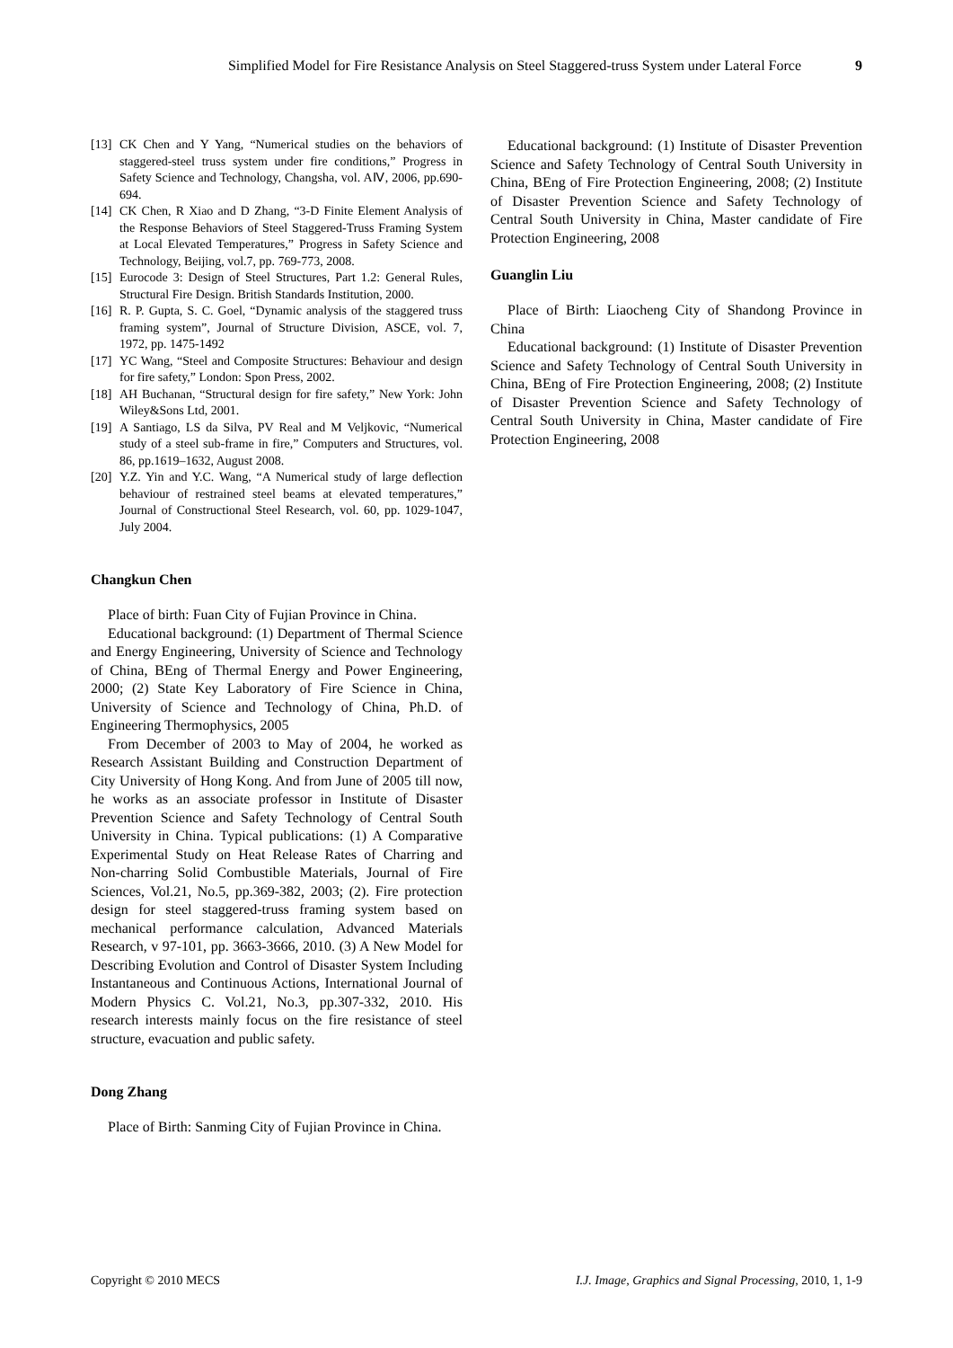Simplified Model for Fire Resistance Analysis on Steel Staggered-truss System under Lateral Force 9
[13] CK Chen and Y Yang, “Numerical studies on the behaviors of staggered-steel truss system under fire conditions,” Progress in Safety Science and Technology, Changsha, vol. AⅣ, 2006, pp.690-694.
[14] CK Chen, R Xiao and D Zhang, “3-D Finite Element Analysis of the Response Behaviors of Steel Staggered-Truss Framing System at Local Elevated Temperatures,” Progress in Safety Science and Technology, Beijing, vol.7, pp. 769-773, 2008.
[15] Eurocode 3: Design of Steel Structures, Part 1.2: General Rules, Structural Fire Design. British Standards Institution, 2000.
[16] R. P. Gupta, S. C. Goel, “Dynamic analysis of the staggered truss framing system”, Journal of Structure Division, ASCE, vol. 7, 1972, pp. 1475-1492
[17] YC Wang, “Steel and Composite Structures: Behaviour and design for fire safety,” London: Spon Press, 2002.
[18] AH Buchanan, “Structural design for fire safety,” New York: John Wiley&Sons Ltd, 2001.
[19] A Santiago, LS da Silva, PV Real and M Veljkovic, “Numerical study of a steel sub-frame in fire,” Computers and Structures, vol. 86, pp.1619–1632, August 2008.
[20] Y.Z. Yin and Y.C. Wang, “A Numerical study of large deflection behaviour of restrained steel beams at elevated temperatures,” Journal of Constructional Steel Research, vol. 60, pp. 1029-1047, July 2004.
Changkun Chen
Place of birth: Fuan City of Fujian Province in China.
Educational background: (1) Department of Thermal Science and Energy Engineering, University of Science and Technology of China, BEng of Thermal Energy and Power Engineering, 2000; (2) State Key Laboratory of Fire Science in China, University of Science and Technology of China, Ph.D. of Engineering Thermophysics, 2005
From December of 2003 to May of 2004, he worked as Research Assistant Building and Construction Department of City University of Hong Kong. And from June of 2005 till now, he works as an associate professor in Institute of Disaster Prevention Science and Safety Technology of Central South University in China. Typical publications: (1) A Comparative Experimental Study on Heat Release Rates of Charring and Non-charring Solid Combustible Materials, Journal of Fire Sciences, Vol.21, No.5, pp.369-382, 2003; (2). Fire protection design for steel staggered-truss framing system based on mechanical performance calculation, Advanced Materials Research, v 97-101, pp. 3663-3666, 2010. (3) A New Model for Describing Evolution and Control of Disaster System Including Instantaneous and Continuous Actions, International Journal of Modern Physics C. Vol.21, No.3, pp.307-332, 2010. His research interests mainly focus on the fire resistance of steel structure, evacuation and public safety.
Dong Zhang
Place of Birth: Sanming City of Fujian Province in China.
Educational background: (1) Institute of Disaster Prevention Science and Safety Technology of Central South University in China, BEng of Fire Protection Engineering, 2008; (2) Institute of Disaster Prevention Science and Safety Technology of Central South University in China, Master candidate of Fire Protection Engineering, 2008
Guanglin Liu
Place of Birth: Liaocheng City of Shandong Province in China
Educational background: (1) Institute of Disaster Prevention Science and Safety Technology of Central South University in China, BEng of Fire Protection Engineering, 2008; (2) Institute of Disaster Prevention Science and Safety Technology of Central South University in China, Master candidate of Fire Protection Engineering, 2008
Copyright © 2010 MECS I.J. Image, Graphics and Signal Processing, 2010, 1, 1-9